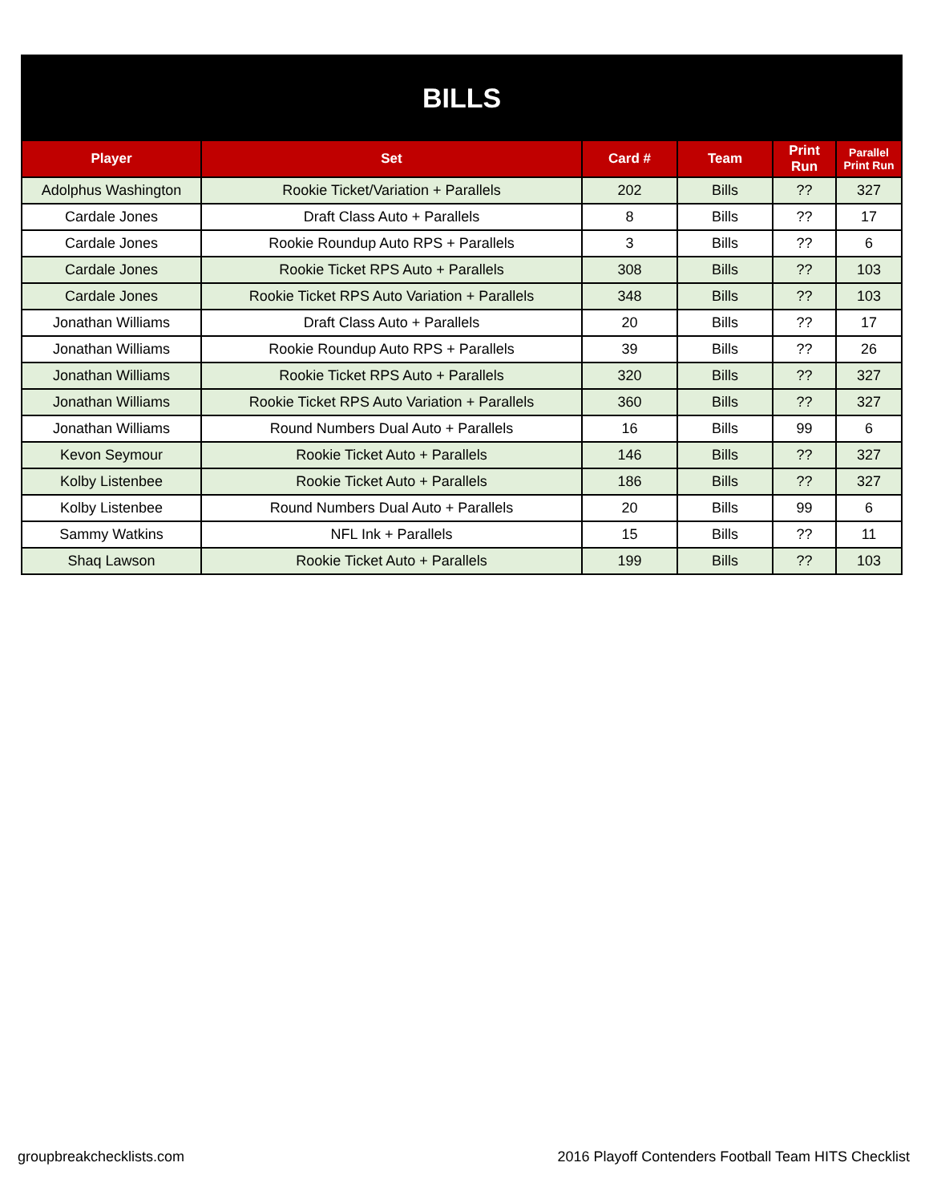| BILLS | | | | | |
| Player | Set | Card # | Team | Print Run | Parallel Print Run |
| Adolphus Washington | Rookie Ticket/Variation + Parallels | 202 | Bills | ?? | 327 |
| Cardale Jones | Draft Class Auto + Parallels | 8 | Bills | ?? | 17 |
| Cardale Jones | Rookie Roundup Auto RPS + Parallels | 3 | Bills | ?? | 6 |
| Cardale Jones | Rookie Ticket RPS Auto + Parallels | 308 | Bills | ?? | 103 |
| Cardale Jones | Rookie Ticket RPS Auto Variation + Parallels | 348 | Bills | ?? | 103 |
| Jonathan Williams | Draft Class Auto + Parallels | 20 | Bills | ?? | 17 |
| Jonathan Williams | Rookie Roundup Auto RPS + Parallels | 39 | Bills | ?? | 26 |
| Jonathan Williams | Rookie Ticket RPS Auto + Parallels | 320 | Bills | ?? | 327 |
| Jonathan Williams | Rookie Ticket RPS Auto Variation + Parallels | 360 | Bills | ?? | 327 |
| Jonathan Williams | Round Numbers Dual Auto + Parallels | 16 | Bills | 99 | 6 |
| Kevon Seymour | Rookie Ticket Auto + Parallels | 146 | Bills | ?? | 327 |
| Kolby Listenbee | Rookie Ticket Auto + Parallels | 186 | Bills | ?? | 327 |
| Kolby Listenbee | Round Numbers Dual Auto + Parallels | 20 | Bills | 99 | 6 |
| Sammy Watkins | NFL Ink + Parallels | 15 | Bills | ?? | 11 |
| Shaq Lawson | Rookie Ticket Auto + Parallels | 199 | Bills | ?? | 103 |
groupbreakchecklists.com 2016 Playoff Contenders Football Team HITS Checklist